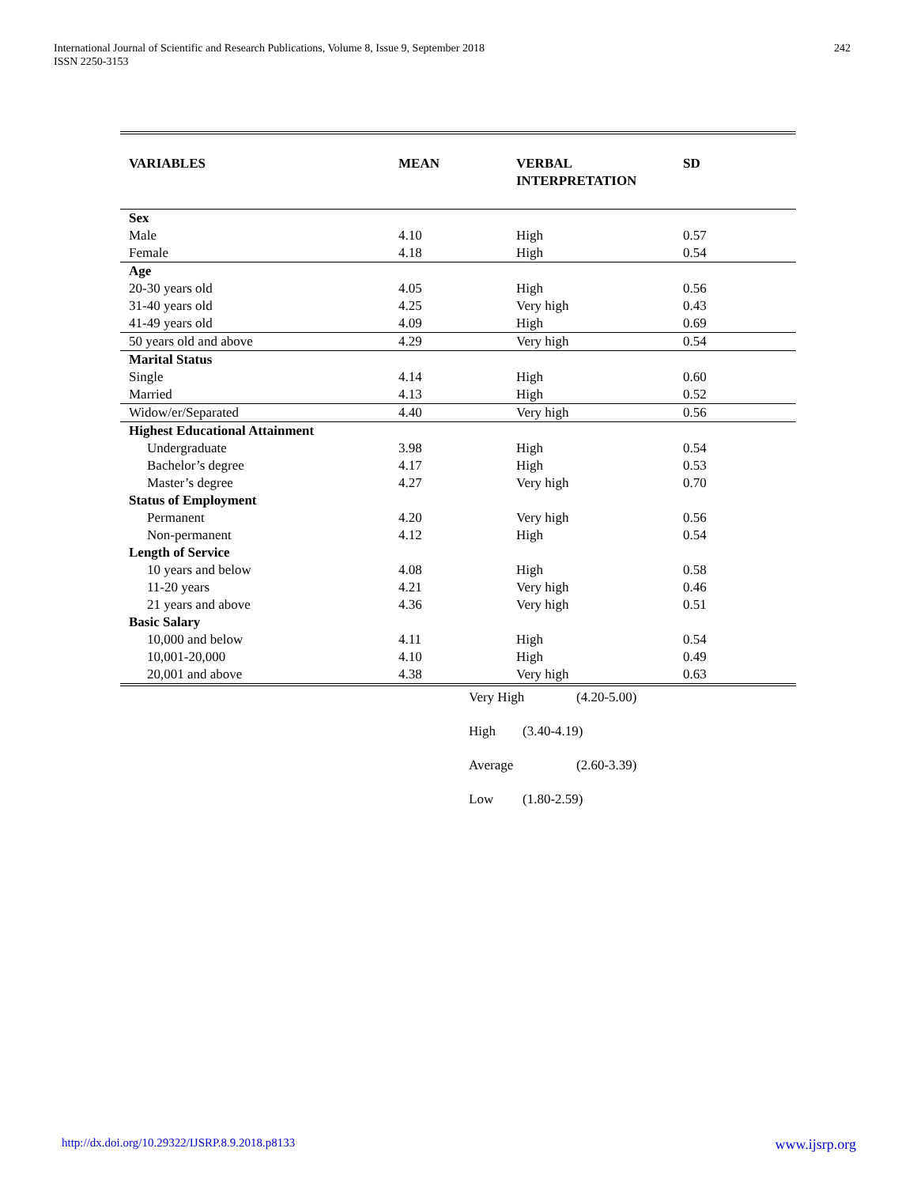International Journal of Scientific and Research Publications, Volume 8, Issue 9, September 2018
ISSN 2250-3153
242
| VARIABLES | MEAN | VERBAL INTERPRETATION | SD |
| --- | --- | --- | --- |
| Sex | | | |
| Male | 4.10 | High | 0.57 |
| Female | 4.18 | High | 0.54 |
| Age | | | |
| 20-30 years old | 4.05 | High | 0.56 |
| 31-40 years old | 4.25 | Very high | 0.43 |
| 41-49 years old | 4.09 | High | 0.69 |
| 50 years old and above | 4.29 | Very high | 0.54 |
| Marital Status | | | |
| Single | 4.14 | High | 0.60 |
| Married | 4.13 | High | 0.52 |
| Widow/er/Separated | 4.40 | Very high | 0.56 |
| Highest Educational Attainment | | | |
| Undergraduate | 3.98 | High | 0.54 |
| Bachelor’s degree | 4.17 | High | 0.53 |
| Master’s degree | 4.27 | Very high | 0.70 |
| Status of Employment | | | |
| Permanent | 4.20 | Very high | 0.56 |
| Non-permanent | 4.12 | High | 0.54 |
| Length of Service | | | |
| 10 years and below | 4.08 | High | 0.58 |
| 11-20 years | 4.21 | Very high | 0.46 |
| 21 years and above | 4.36 | Very high | 0.51 |
| Basic Salary | | | |
| 10,000 and below | 4.11 | High | 0.54 |
| 10,001-20,000 | 4.10 | High | 0.49 |
| 20,001 and above | 4.38 | Very high | 0.63 |
Very High (4.20-5.00)
High (3.40-4.19)
Average (2.60-3.39)
Low (1.80-2.59)
http://dx.doi.org/10.29322/IJSRP.8.9.2018.p8133 www.ijsrp.org